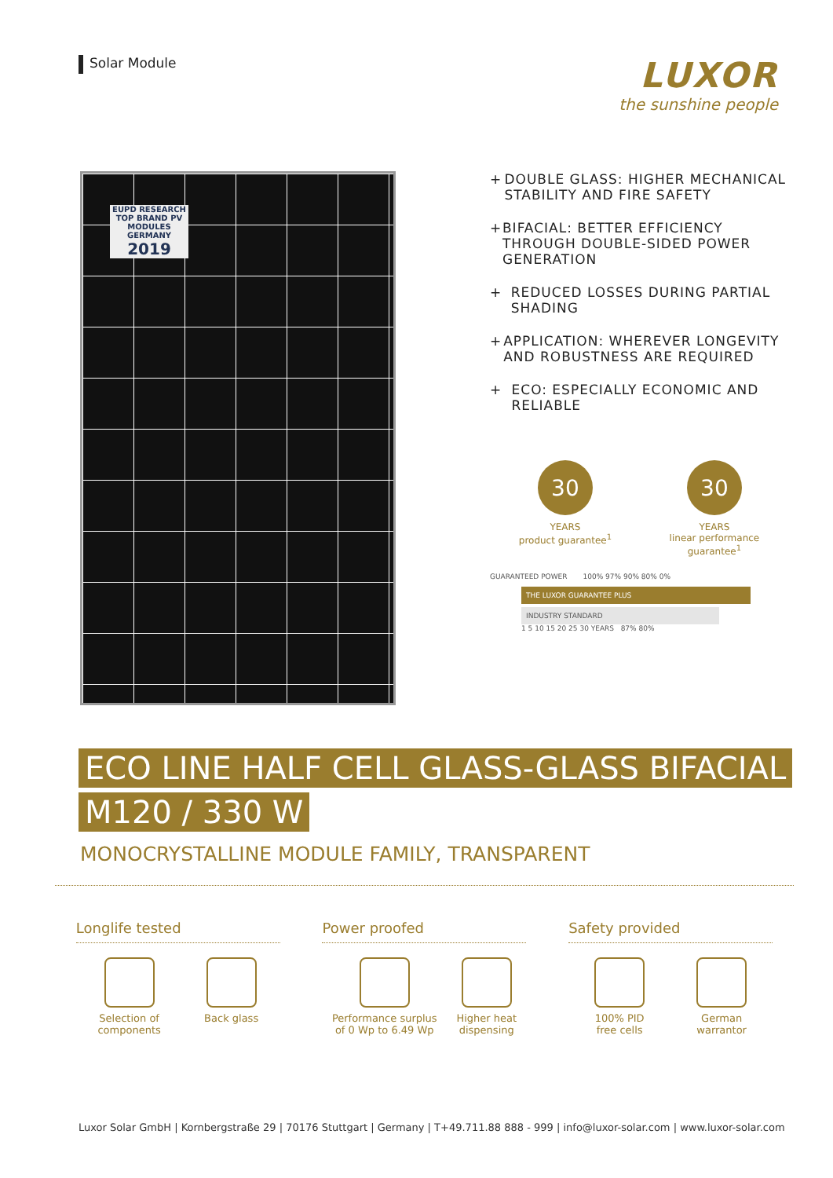Solar Module
LUXOR
the sunshine people
EUPD RESEARCH
TOP BRAND PV
MODULES
GERMANY
2019
+ DOUBLE GLASS: HIGHER MECHANICAL STABILITY AND FIRE SAFETY
+ BIFACIAL: BETTER EFFICIENCY THROUGH DOUBLE-SIDED POWER GENERATION
+ REDUCED LOSSES DURING PARTIAL SHADING
+ APPLICATION: WHEREVER LONGEVITY AND ROBUSTNESS ARE REQUIRED
+ ECO: ESPECIALLY ECONOMIC AND RELIABLE
30
YEARS
product guarantee<sup>1</sup>
30
YEARS
linear performance
guarantee<sup>1</sup>
GUARANTEED POWER 100% 97% 90% 80% 0%
THE LUXOR GUARANTEE PLUS
INDUSTRY STANDARD
1 5 10 15 20 25 30 YEARS 87% 80%
ECO LINE HALF CELL GLASS-GLASS BIFACIAL
M120 / 330 W
MONOCRYSTALLINE MODULE FAMILY, TRANSPARENT
Longlife tested
Selection of
components
Back glass
Power proofed
Performance surplus
of 0 Wp to 6.49 Wp
Higher heat
dispensing
Safety provided
100% PID
free cells
German
warrantor
Luxor Solar GmbH | Kornbergstraße 29 | 70176 Stuttgart | Germany | T+49.711.88 888 - 999 | info@luxor-solar.com | www.luxor-solar.com